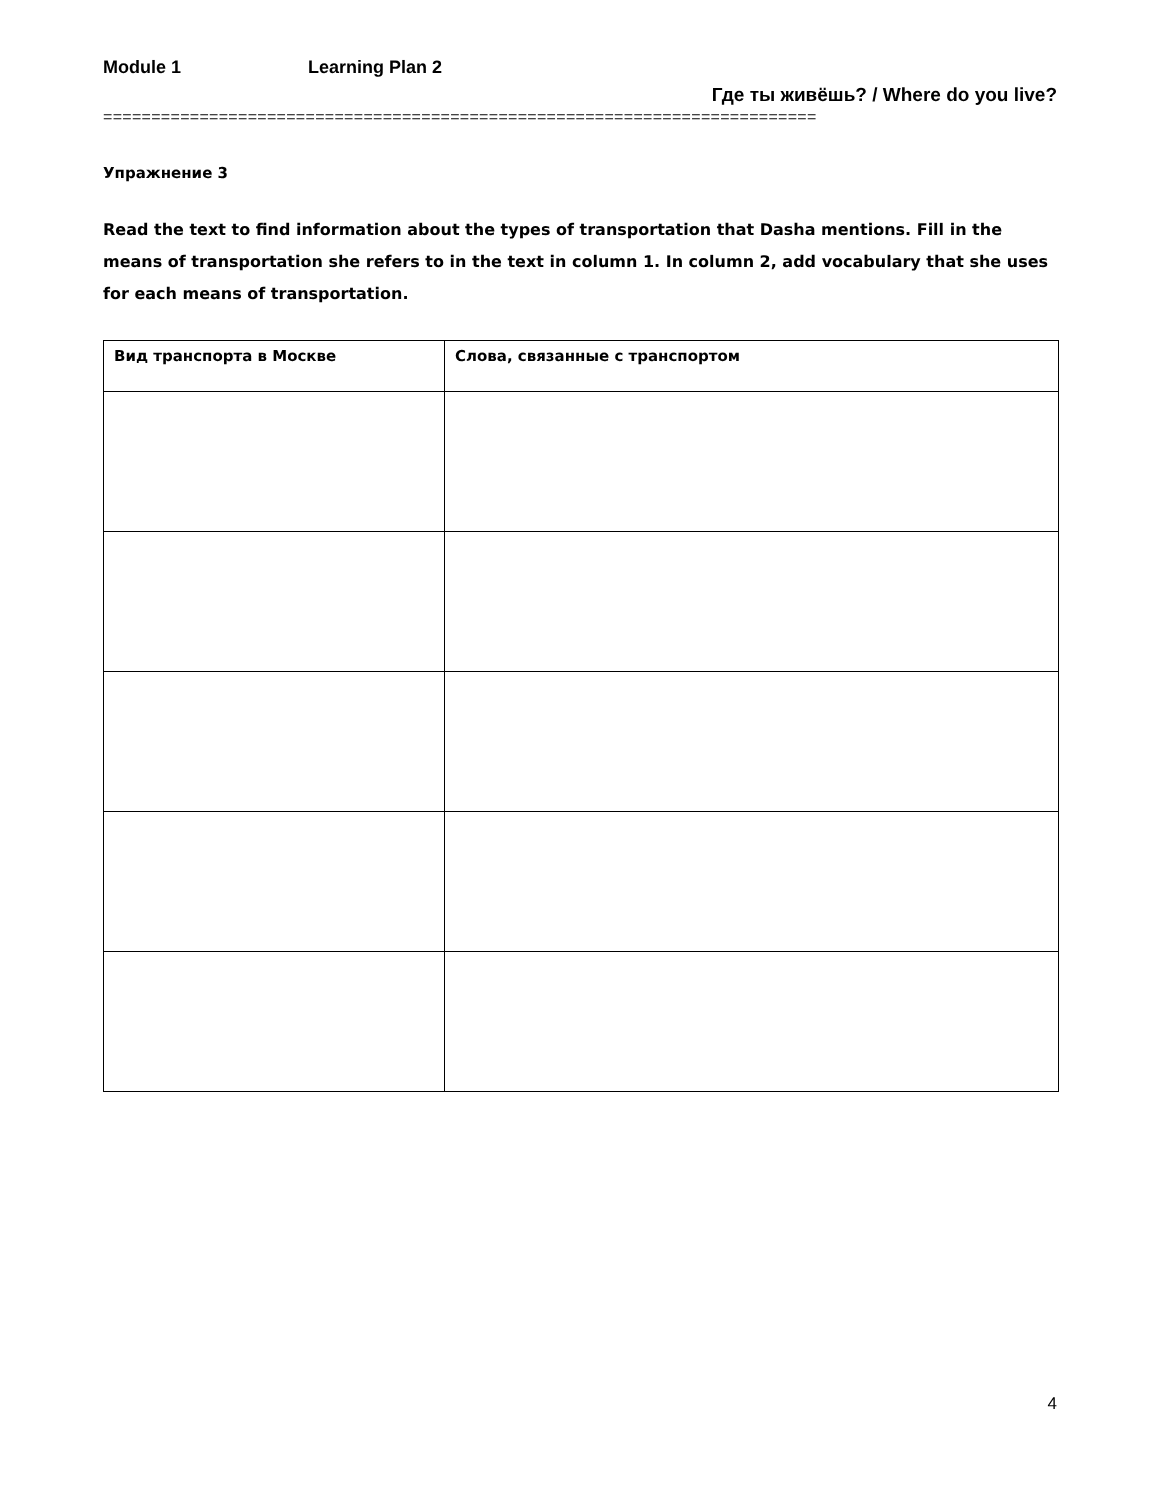Module 1 Learning Plan 2
Где ты живёшь? / Where do you live?
==========================================================================
Упражнение 3
Read the text to find information about the types of transportation that Dasha mentions. Fill in the means of transportation she refers to in the text in column 1. In column 2, add vocabulary that she uses for each means of transportation.
| Вид транспорта в Москве | Слова, связанные с транспортом |
| --- | --- |
4